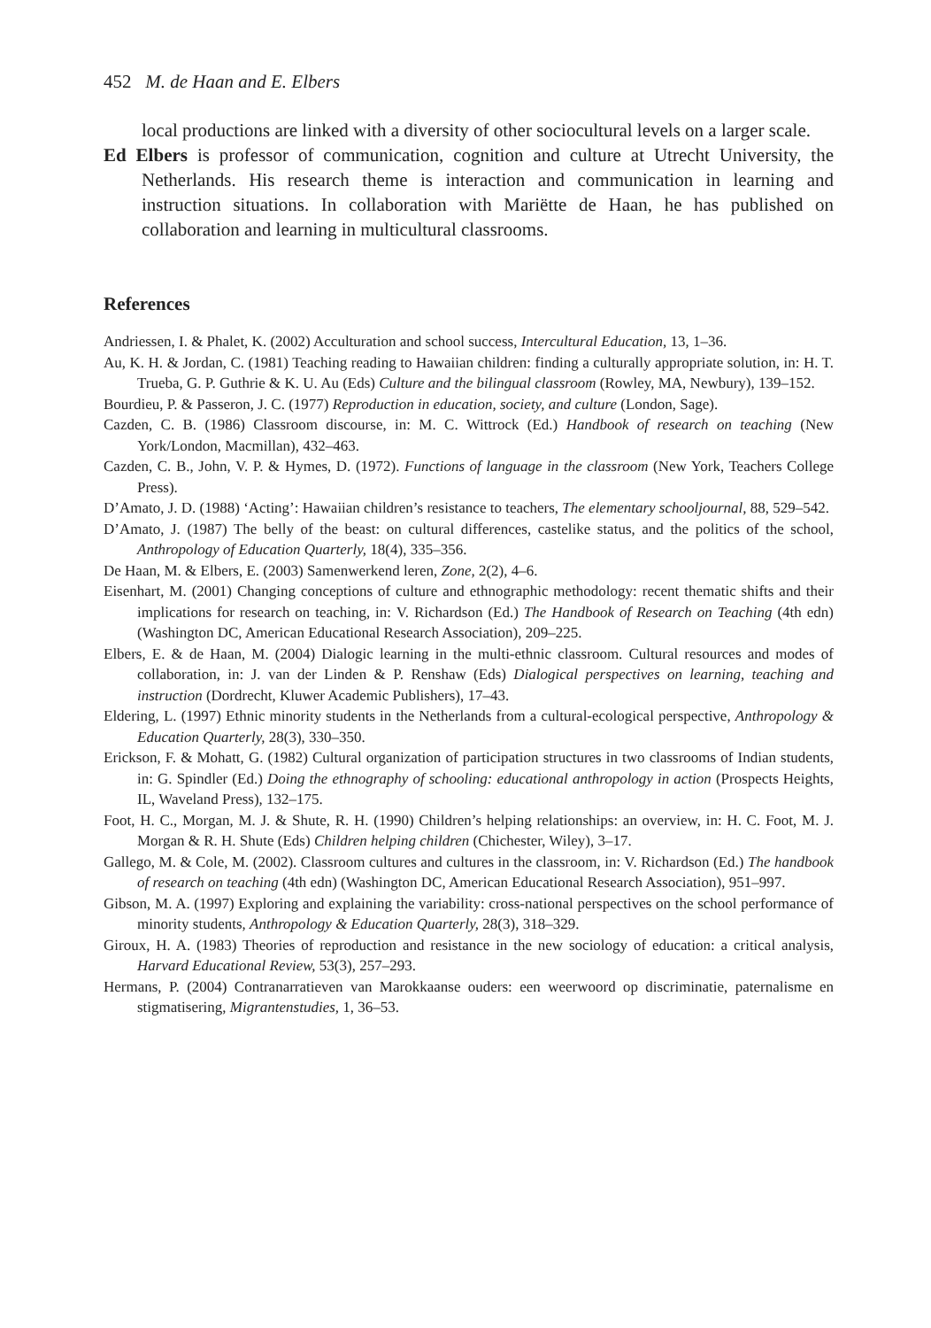452 M. de Haan and E. Elbers
local productions are linked with a diversity of other sociocultural levels on a larger scale.
Ed Elbers is professor of communication, cognition and culture at Utrecht University, the Netherlands. His research theme is interaction and communication in learning and instruction situations. In collaboration with Mariëtte de Haan, he has published on collaboration and learning in multicultural classrooms.
References
Andriessen, I. & Phalet, K. (2002) Acculturation and school success, Intercultural Education, 13, 1–36.
Au, K. H. & Jordan, C. (1981) Teaching reading to Hawaiian children: finding a culturally appropriate solution, in: H. T. Trueba, G. P. Guthrie & K. U. Au (Eds) Culture and the bilingual classroom (Rowley, MA, Newbury), 139–152.
Bourdieu, P. & Passeron, J. C. (1977) Reproduction in education, society, and culture (London, Sage).
Cazden, C. B. (1986) Classroom discourse, in: M. C. Wittrock (Ed.) Handbook of research on teaching (New York/London, Macmillan), 432–463.
Cazden, C. B., John, V. P. & Hymes, D. (1972). Functions of language in the classroom (New York, Teachers College Press).
D’Amato, J. D. (1988) ‘Acting’: Hawaiian children’s resistance to teachers, The elementary schooljournal, 88, 529–542.
D’Amato, J. (1987) The belly of the beast: on cultural differences, castelike status, and the politics of the school, Anthropology of Education Quarterly, 18(4), 335–356.
De Haan, M. & Elbers, E. (2003) Samenwerkend leren, Zone, 2(2), 4–6.
Eisenhart, M. (2001) Changing conceptions of culture and ethnographic methodology: recent thematic shifts and their implications for research on teaching, in: V. Richardson (Ed.) The Handbook of Research on Teaching (4th edn) (Washington DC, American Educational Research Association), 209–225.
Elbers, E. & de Haan, M. (2004) Dialogic learning in the multi-ethnic classroom. Cultural resources and modes of collaboration, in: J. van der Linden & P. Renshaw (Eds) Dialogical perspectives on learning, teaching and instruction (Dordrecht, Kluwer Academic Publishers), 17–43.
Eldering, L. (1997) Ethnic minority students in the Netherlands from a cultural-ecological perspective, Anthropology & Education Quarterly, 28(3), 330–350.
Erickson, F. & Mohatt, G. (1982) Cultural organization of participation structures in two classrooms of Indian students, in: G. Spindler (Ed.) Doing the ethnography of schooling: educational anthropology in action (Prospects Heights, IL, Waveland Press), 132–175.
Foot, H. C., Morgan, M. J. & Shute, R. H. (1990) Children’s helping relationships: an overview, in: H. C. Foot, M. J. Morgan & R. H. Shute (Eds) Children helping children (Chichester, Wiley), 3–17.
Gallego, M. & Cole, M. (2002). Classroom cultures and cultures in the classroom, in: V. Richardson (Ed.) The handbook of research on teaching (4th edn) (Washington DC, American Educational Research Association), 951–997.
Gibson, M. A. (1997) Exploring and explaining the variability: cross-national perspectives on the school performance of minority students, Anthropology & Education Quarterly, 28(3), 318–329.
Giroux, H. A. (1983) Theories of reproduction and resistance in the new sociology of education: a critical analysis, Harvard Educational Review, 53(3), 257–293.
Hermans, P. (2004) Contranarratieven van Marokkaanse ouders: een weerwoord op discriminatie, paternalisme en stigmatisering, Migrantenstudies, 1, 36–53.